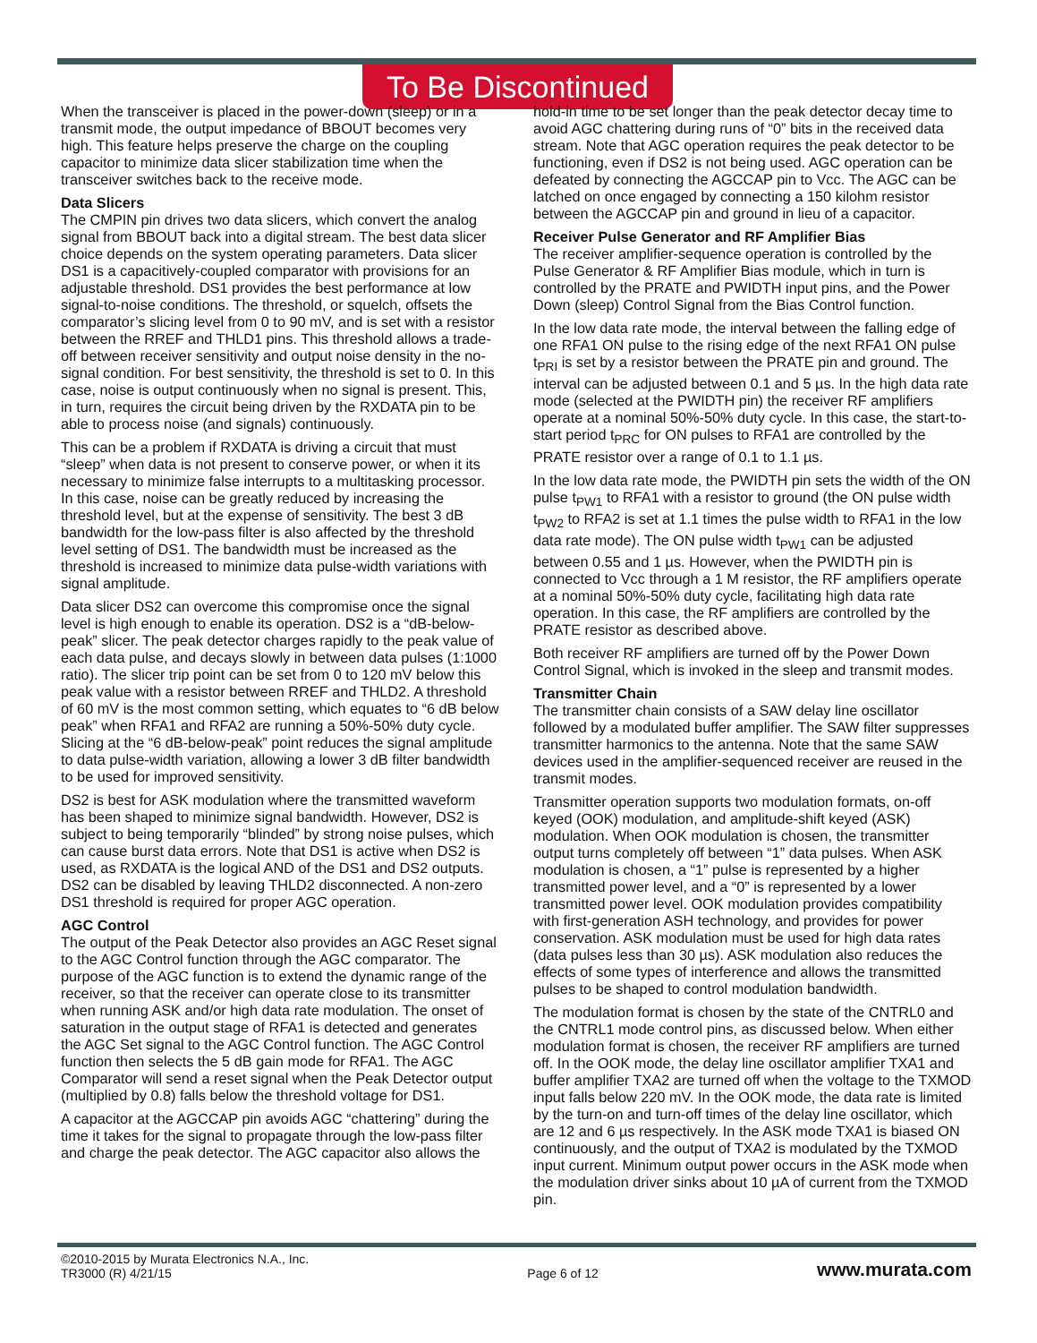To Be Discontinued
When the transceiver is placed in the power-down (sleep) or in a transmit mode, the output impedance of BBOUT becomes very high. This feature helps preserve the charge on the coupling capacitor to minimize data slicer stabilization time when the transceiver switches back to the receive mode.
Data Slicers
The CMPIN pin drives two data slicers, which convert the analog signal from BBOUT back into a digital stream. The best data slicer choice depends on the system operating parameters. Data slicer DS1 is a capacitively-coupled comparator with provisions for an adjustable threshold. DS1 provides the best performance at low signal-to-noise conditions. The threshold, or squelch, offsets the comparator’s slicing level from 0 to 90 mV, and is set with a resistor between the RREF and THLD1 pins. This threshold allows a trade-off between receiver sensitivity and output noise density in the no-signal condition. For best sensitivity, the threshold is set to 0. In this case, noise is output continuously when no signal is present. This, in turn, requires the circuit being driven by the RXDATA pin to be able to process noise (and signals) continuously.
This can be a problem if RXDATA is driving a circuit that must “sleep” when data is not present to conserve power, or when it its necessary to minimize false interrupts to a multitasking processor. In this case, noise can be greatly reduced by increasing the threshold level, but at the expense of sensitivity. The best 3 dB bandwidth for the low-pass filter is also affected by the threshold level setting of DS1. The bandwidth must be increased as the threshold is increased to minimize data pulse-width variations with signal amplitude.
Data slicer DS2 can overcome this compromise once the signal level is high enough to enable its operation. DS2 is a “dB-below-peak” slicer. The peak detector charges rapidly to the peak value of each data pulse, and decays slowly in between data pulses (1:1000 ratio). The slicer trip point can be set from 0 to 120 mV below this peak value with a resistor between RREF and THLD2. A threshold of 60 mV is the most common setting, which equates to “6 dB below peak” when RFA1 and RFA2 are running a 50%-50% duty cycle. Slicing at the “6 dB-below-peak” point reduces the signal amplitude to data pulse-width variation, allowing a lower 3 dB filter bandwidth to be used for improved sensitivity.
DS2 is best for ASK modulation where the transmitted waveform has been shaped to minimize signal bandwidth. However, DS2 is subject to being temporarily “blinded” by strong noise pulses, which can cause burst data errors. Note that DS1 is active when DS2 is used, as RXDATA is the logical AND of the DS1 and DS2 outputs. DS2 can be disabled by leaving THLD2 disconnected. A non-zero DS1 threshold is required for proper AGC operation.
AGC Control
The output of the Peak Detector also provides an AGC Reset signal to the AGC Control function through the AGC comparator. The purpose of the AGC function is to extend the dynamic range of the receiver, so that the receiver can operate close to its transmitter when running ASK and/or high data rate modulation. The onset of saturation in the output stage of RFA1 is detected and generates the AGC Set signal to the AGC Control function. The AGC Control function then selects the 5 dB gain mode for RFA1. The AGC Comparator will send a reset signal when the Peak Detector output (multiplied by 0.8) falls below the threshold voltage for DS1.
A capacitor at the AGCCAP pin avoids AGC “chattering” during the time it takes for the signal to propagate through the low-pass filter and charge the peak detector. The AGC capacitor also allows the
hold-in time to be set longer than the peak detector decay time to avoid AGC chattering during runs of “0” bits in the received data stream. Note that AGC operation requires the peak detector to be functioning, even if DS2 is not being used. AGC operation can be defeated by connecting the AGCCAP pin to Vcc. The AGC can be latched on once engaged by connecting a 150 kilohm resistor between the AGCCAP pin and ground in lieu of a capacitor.
Receiver Pulse Generator and RF Amplifier Bias
The receiver amplifier-sequence operation is controlled by the Pulse Generator & RF Amplifier Bias module, which in turn is controlled by the PRATE and PWIDTH input pins, and the Power Down (sleep) Control Signal from the Bias Control function.
In the low data rate mode, the interval between the falling edge of one RFA1 ON pulse to the rising edge of the next RFA1 ON pulse t<sub>PRI</sub> is set by a resistor between the PRATE pin and ground. The interval can be adjusted between 0.1 and 5 µs. In the high data rate mode (selected at the PWIDTH pin) the receiver RF amplifiers operate at a nominal 50%-50% duty cycle. In this case, the start-to-start period t<sub>PRC</sub> for ON pulses to RFA1 are controlled by the PRATE resistor over a range of 0.1 to 1.1 µs.
In the low data rate mode, the PWIDTH pin sets the width of the ON pulse t<sub>PW1</sub> to RFA1 with a resistor to ground (the ON pulse width t<sub>PW2</sub> to RFA2 is set at 1.1 times the pulse width to RFA1 in the low data rate mode). The ON pulse width t<sub>PW1</sub> can be adjusted between 0.55 and 1 µs. However, when the PWIDTH pin is connected to Vcc through a 1 M resistor, the RF amplifiers operate at a nominal 50%-50% duty cycle, facilitating high data rate operation. In this case, the RF amplifiers are controlled by the PRATE resistor as described above.
Both receiver RF amplifiers are turned off by the Power Down Control Signal, which is invoked in the sleep and transmit modes.
Transmitter Chain
The transmitter chain consists of a SAW delay line oscillator followed by a modulated buffer amplifier. The SAW filter suppresses transmitter harmonics to the antenna. Note that the same SAW devices used in the amplifier-sequenced receiver are reused in the transmit modes.
Transmitter operation supports two modulation formats, on-off keyed (OOK) modulation, and amplitude-shift keyed (ASK) modulation. When OOK modulation is chosen, the transmitter output turns completely off between “1” data pulses. When ASK modulation is chosen, a “1” pulse is represented by a higher transmitted power level, and a “0” is represented by a lower transmitted power level. OOK modulation provides compatibility with first-generation ASH technology, and provides for power conservation. ASK modulation must be used for high data rates (data pulses less than 30 µs). ASK modulation also reduces the effects of some types of interference and allows the transmitted pulses to be shaped to control modulation bandwidth.
The modulation format is chosen by the state of the CNTRL0 and the CNTRL1 mode control pins, as discussed below. When either modulation format is chosen, the receiver RF amplifiers are turned off. In the OOK mode, the delay line oscillator amplifier TXA1 and buffer amplifier TXA2 are turned off when the voltage to the TXMOD input falls below 220 mV. In the OOK mode, the data rate is limited by the turn-on and turn-off times of the delay line oscillator, which are 12 and 6 µs respectively. In the ASK mode TXA1 is biased ON continuously, and the output of TXA2 is modulated by the TXMOD input current. Minimum output power occurs in the ASK mode when the modulation driver sinks about 10 µA of current from the TXMOD pin.
©2010-2015 by Murata Electronics N.A., Inc.
TR3000 (R) 4/21/15
Page 6 of 12
www.murata.com